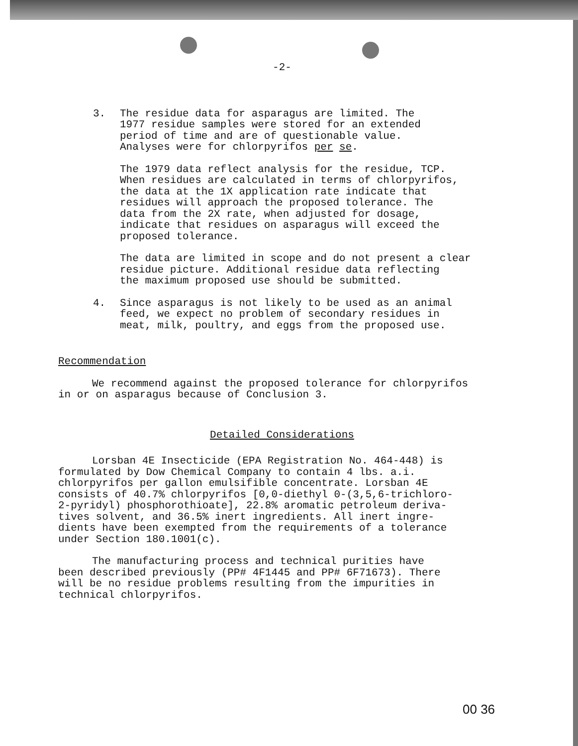-2-
3. The residue data for asparagus are limited. The
1977 residue samples were stored for an extended
period of time and are of questionable value.
Analyses were for chlorpyrifos per se.
The 1979 data reflect analysis for the residue, TCP.
When residues are calculated in terms of chlorpyrifos,
the data at the 1X application rate indicate that
residues will approach the proposed tolerance. The
data from the 2X rate, when adjusted for dosage,
indicate that residues on asparagus will exceed the
proposed tolerance.
The data are limited in scope and do not present a clear
residue picture. Additional residue data reflecting
the maximum proposed use should be submitted.
4. Since asparagus is not likely to be used as an animal
feed, we expect no problem of secondary residues in
meat, milk, poultry, and eggs from the proposed use.
Recommendation
We recommend against the proposed tolerance for chlorpyrifos
in or on asparagus because of Conclusion 3.
Detailed Considerations
Lorsban 4E Insecticide (EPA Registration No. 464-448) is
formulated by Dow Chemical Company to contain 4 lbs. a.i.
chlorpyrifos per gallon emulsifible concentrate. Lorsban 4E
consists of 40.7% chlorpyrifos [0,0-diethyl 0-(3,5,6-trichloro-
2-pyridyl) phosphorothioate], 22.8% aromatic petroleum deriva-
tives solvent, and 36.5% inert ingredients. All inert ingre-
dients have been exempted from the requirements of a tolerance
under Section 180.1001(c).
The manufacturing process and technical purities have
been described previously (PP# 4F1445 and PP# 6F71673). There
will be no residue problems resulting from the impurities in
technical chlorpyrifos.
00 36